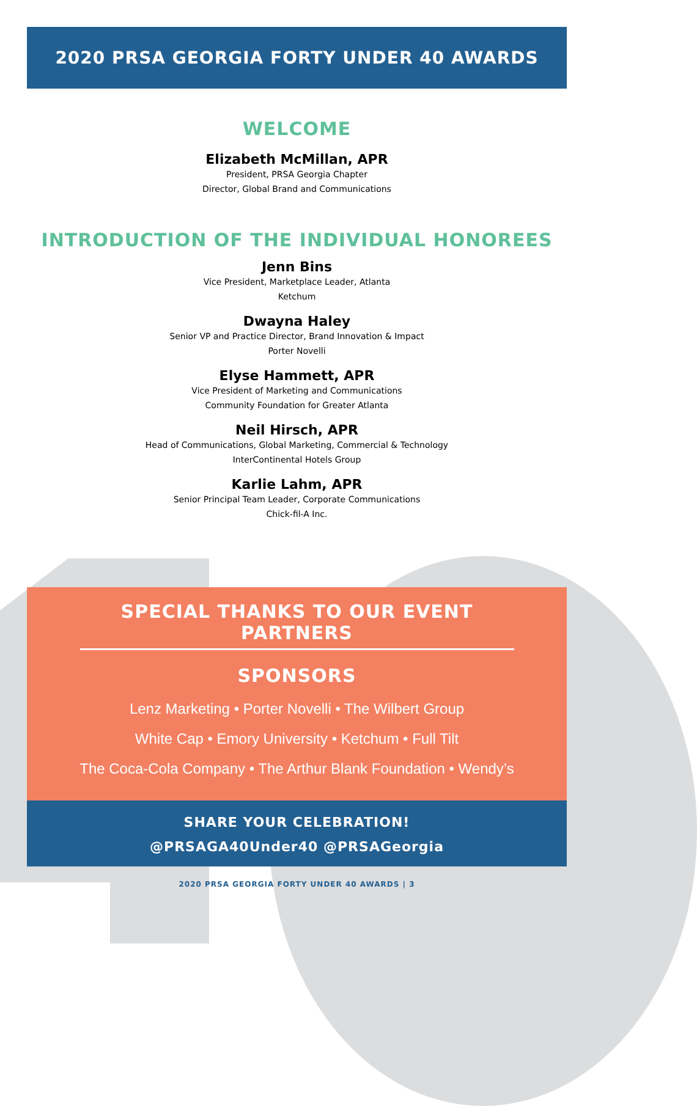2020 PRSA GEORGIA FORTY UNDER 40 AWARDS
WELCOME
Elizabeth McMillan, APR
President, PRSA Georgia Chapter
Director, Global Brand and Communications
INTRODUCTION OF THE INDIVIDUAL HONOREES
Jenn Bins
Vice President, Marketplace Leader, Atlanta
Ketchum
Dwayna Haley
Senior VP and Practice Director, Brand Innovation & Impact
Porter Novelli
Elyse Hammett, APR
Vice President of Marketing and Communications
Community Foundation for Greater Atlanta
Neil Hirsch, APR
Head of Communications, Global Marketing, Commercial & Technology
InterContinental Hotels Group
Karlie Lahm, APR
Senior Principal Team Leader, Corporate Communications
Chick-fil-A Inc.
SPECIAL THANKS TO OUR EVENT PARTNERS
SPONSORS
Lenz Marketing • Porter Novelli • The Wilbert Group
White Cap • Emory University • Ketchum • Full Tilt
The Coca-Cola Company • The Arthur Blank Foundation • Wendy’s
SHARE YOUR CELEBRATION!
@PRSAGA40Under40 @PRSAGeorgia
2020 PRSA GEORGIA FORTY UNDER 40 AWARDS | 3